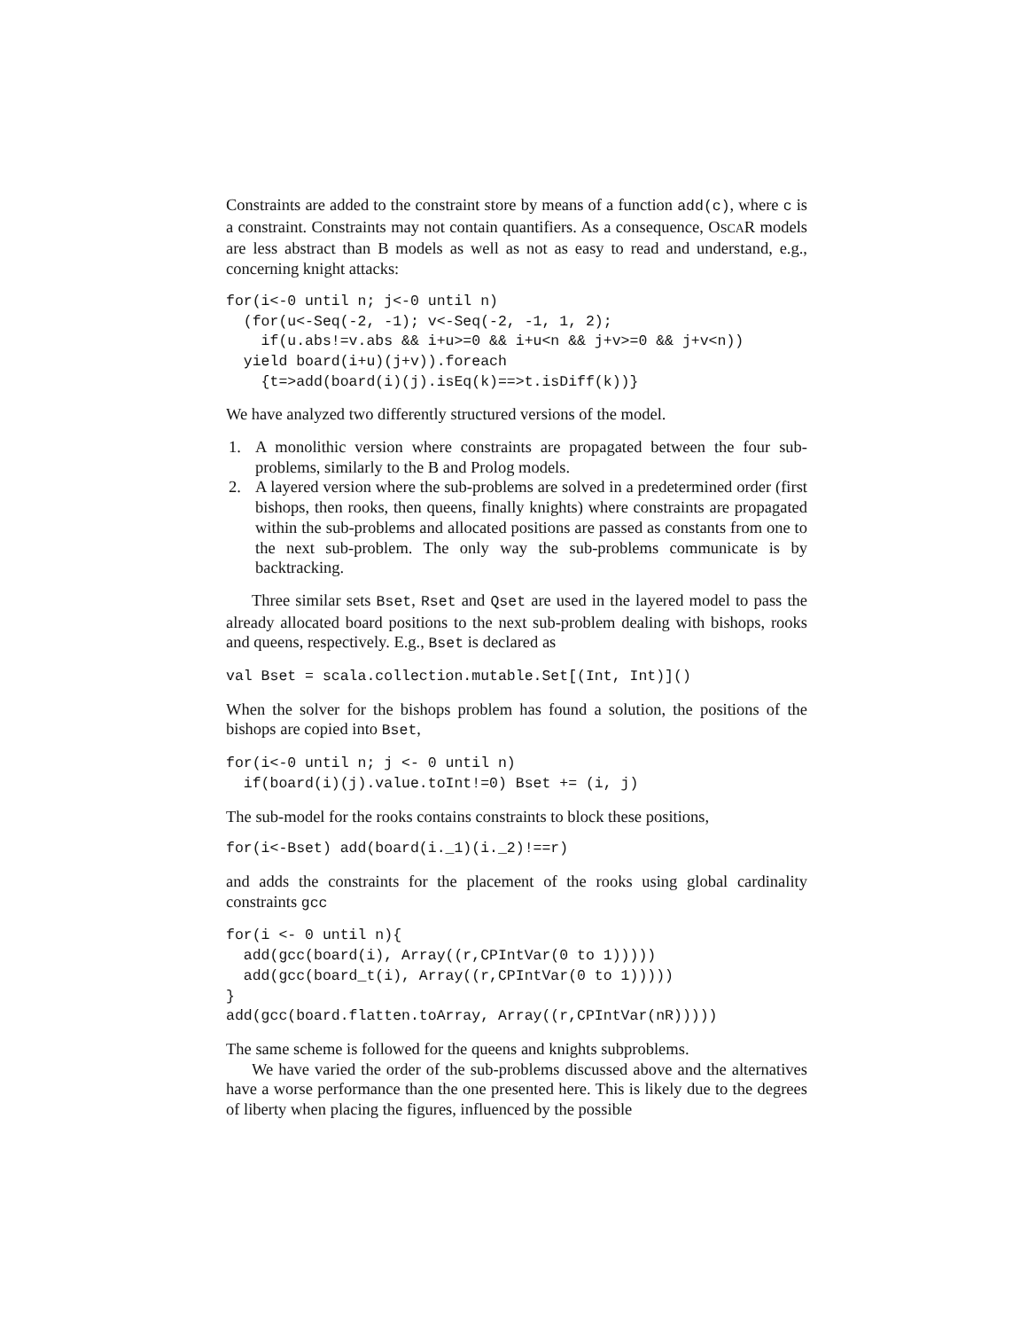Constraints are added to the constraint store by means of a function add(c), where c is a constraint. Constraints may not contain quantifiers. As a consequence, OSCAR models are less abstract than B models as well as not as easy to read and understand, e.g., concerning knight attacks:
for(i<-0 until n; j<-0 until n)
  (for(u<-Seq(-2, -1); v<-Seq(-2, -1, 1, 2);
    if(u.abs!=v.abs && i+u>=0 && i+u<n && j+v>=0 && j+v<n))
  yield board(i+u)(j+v)).foreach
    {t=>add(board(i)(j).isEq(k)==>t.isDiff(k))}
We have analyzed two differently structured versions of the model.
1. A monolithic version where constraints are propagated between the four sub-problems, similarly to the B and Prolog models.
2. A layered version where the sub-problems are solved in a predetermined order (first bishops, then rooks, then queens, finally knights) where constraints are propagated within the sub-problems and allocated positions are passed as constants from one to the next sub-problem. The only way the sub-problems communicate is by backtracking.
Three similar sets Bset, Rset and Qset are used in the layered model to pass the already allocated board positions to the next sub-problem dealing with bishops, rooks and queens, respectively. E.g., Bset is declared as
val Bset = scala.collection.mutable.Set[(Int, Int)]()
When the solver for the bishops problem has found a solution, the positions of the bishops are copied into Bset,
for(i<-0 until n; j <- 0 until n)
  if(board(i)(j).value.toInt!=0) Bset += (i, j)
The sub-model for the rooks contains constraints to block these positions,
for(i<-Bset) add(board(i._1)(i._2)!==r)
and adds the constraints for the placement of the rooks using global cardinality constraints gcc
for(i <- 0 until n){
  add(gcc(board(i), Array((r,CPIntVar(0 to 1)))))
  add(gcc(board_t(i), Array((r,CPIntVar(0 to 1)))))
}
add(gcc(board.flatten.toArray, Array((r,CPIntVar(nR)))))
The same scheme is followed for the queens and knights subproblems.
We have varied the order of the sub-problems discussed above and the alternatives have a worse performance than the one presented here. This is likely due to the degrees of liberty when placing the figures, influenced by the possible